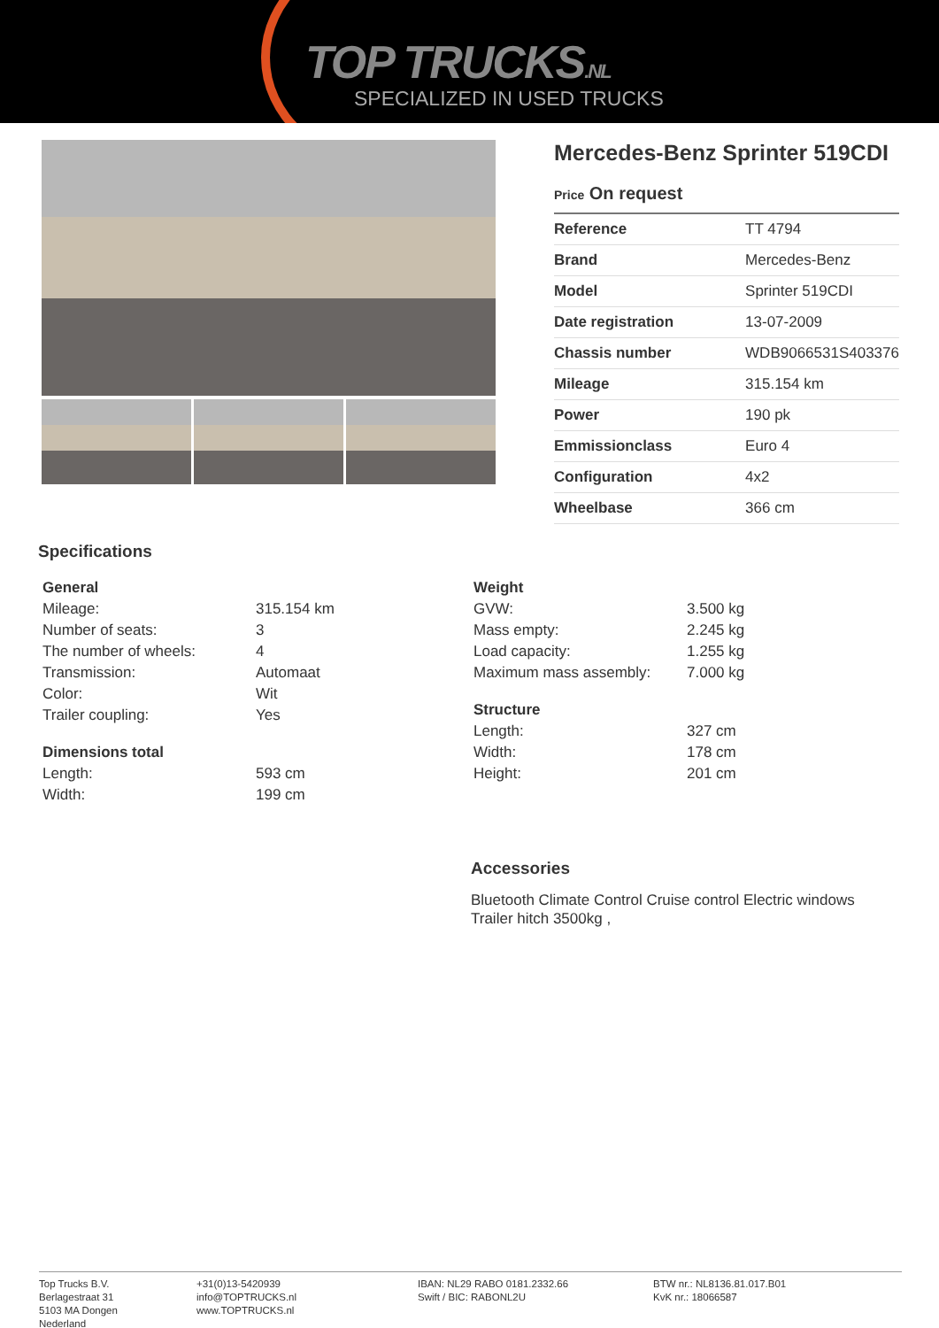TOP TRUCKS.NL
SPECIALIZED IN USED TRUCKS
Mercedes-Benz Sprinter 519CDI
Price On request
| Reference | TT 4794 |
| Brand | Mercedes-Benz |
| Model | Sprinter 519CDI |
| Date registration | 13-07-2009 |
| Chassis number | WDB9066531S403376 |
| Mileage | 315.154 km |
| Power | 190 pk |
| Emmissionclass | Euro 4 |
| Configuration | 4x2 |
| Wheelbase | 366 cm |
Specifications
| General | |
| --- | --- |
| Mileage: | 315.154 km |
| Number of seats: | 3 |
| The number of wheels: | 4 |
| Transmission: | Automaat |
| Color: | Wit |
| Trailer coupling: | Yes |
| Dimensions total | |
| --- | --- |
| Length: | 593 cm |
| Width: | 199 cm |
| Weight | |
| --- | --- |
| GVW: | 3.500 kg |
| Mass empty: | 2.245 kg |
| Load capacity: | 1.255 kg |
| Maximum mass assembly: | 7.000 kg |
| Structure | |
| --- | --- |
| Length: | 327 cm |
| Width: | 178 cm |
| Height: | 201 cm |
Accessories
Bluetooth Climate Control Cruise control Electric windows Trailer hitch 3500kg ,
Top Trucks B.V.
Berlagestraat 31
5103 MA Dongen
Nederland
+31(0)13-5420939
info@TOPTRUCKS.nl
www.TOPTRUCKS.nl
IBAN: NL29 RABO 0181.2332.66
Swift / BIC: RABONL2U
BTW nr.: NL8136.81.017.B01
KvK nr.: 18066587